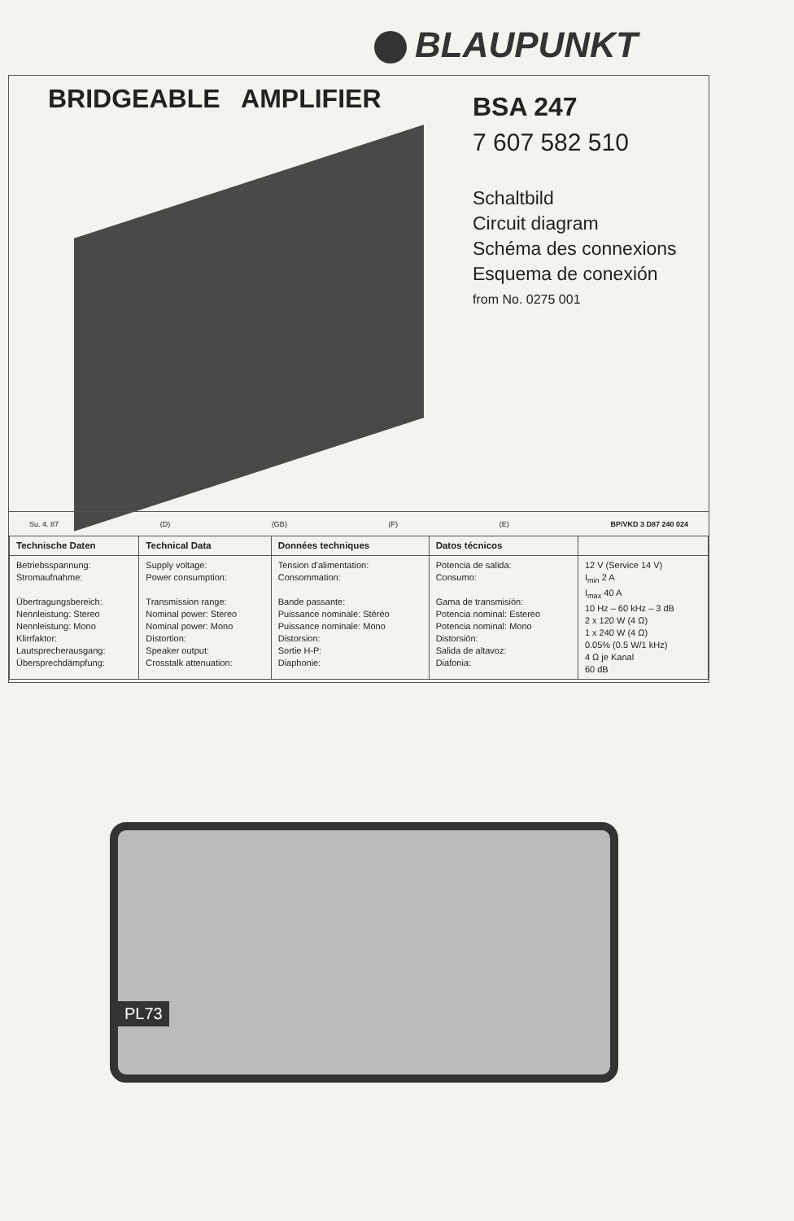BLAUPUNKT
BRIDGEABLE AMPLIFIER
BSA 247
7 607 582 510
Schaltbild
Circuit diagram
Schéma des connexions
Esquema de conexión
from No. 0275 001
Su. 4. 87 (D) (GB) (F) (E) BP/VKD 3 D87 240 024
| Technische Daten | Technical Data | Données techniques | Datos técnicos | |
| --- | --- | --- | --- | --- |
| Betriebsspannung: Stromaufnahme: Übertragungsbereich: Nennleistung: Stereo Nennleistung: Mono Klirrfaktor: Lautsprecherausgang: Übersprechdämpfung: | Supply voltage: Power consumption: Transmission range: Nominal power: Stereo Nominal power: Mono Distortion: Speaker output: Crosstalk attenuation: | Tension d'alimentation: Consommation: Bande passante: Puissance nominale: Stéréo Puissance nominale: Mono Distorsion: Sortie H-P: Diaphonie: | Potencia de salida: Consumo: Gama de transmisión: Potencia nominal: Estereo Potencia nominal: Mono Distorsión: Salida de altavoz: Diafonia: | 12 V (Service 14 V) I<sub>min</sub> 2 A I<sub>max</sub> 40 A 10 Hz – 60 kHz – 3 dB 2 x 120 W (4 Ω) 1 x 240 W (4 Ω) 0.05% (0.5 W/1 kHz) 4 Ω je Kanal 60 dB |
PL73